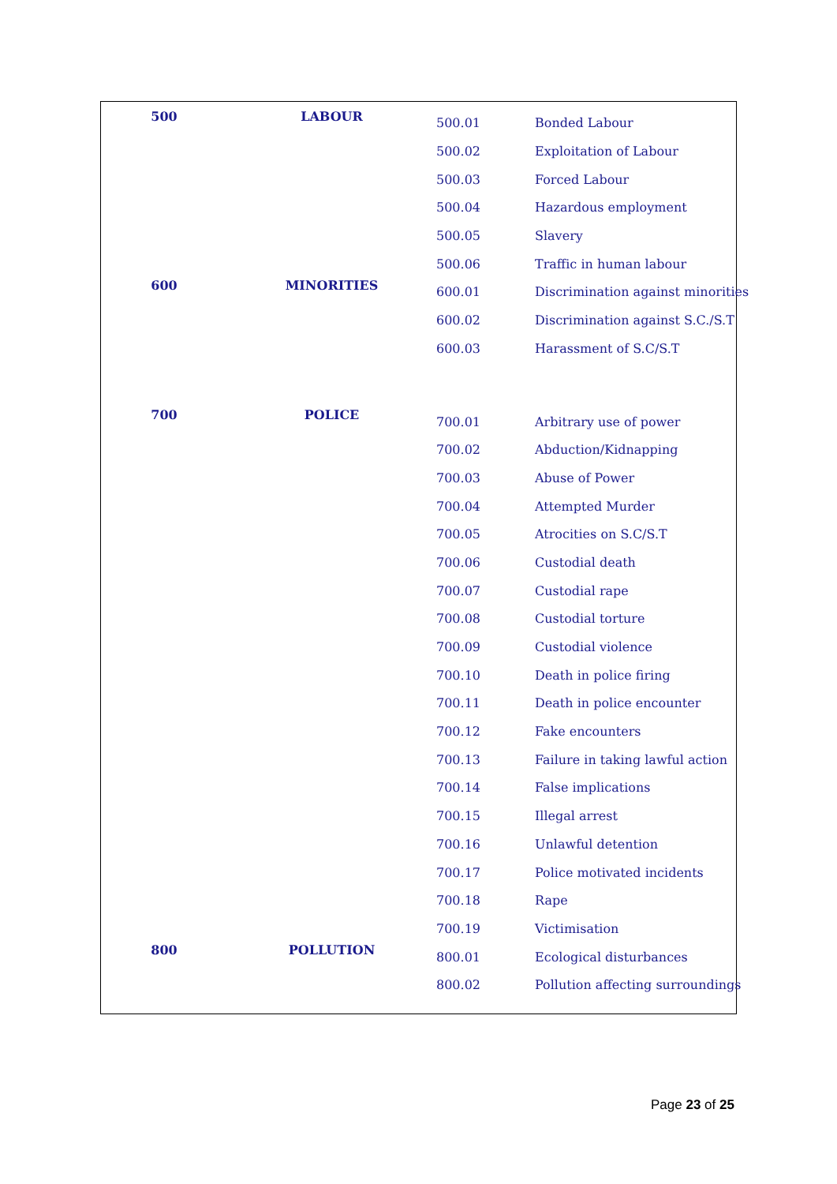| 500 | LABOUR | 500.01 | Bonded Labour |
| | | 500.02 | Exploitation of Labour |
| | | 500.03 | Forced Labour |
| | | 500.04 | Hazardous employment |
| | | 500.05 | Slavery |
| | | 500.06 | Traffic in human labour |
| 600 | MINORITIES | 600.01 | Discrimination against minorities |
| | | 600.02 | Discrimination against S.C./S.T |
| | | 600.03 | Harassment of S.C/S.T |
| 700 | POLICE | 700.01 | Arbitrary use of power |
| | | 700.02 | Abduction/Kidnapping |
| | | 700.03 | Abuse of Power |
| | | 700.04 | Attempted Murder |
| | | 700.05 | Atrocities on S.C/S.T |
| | | 700.06 | Custodial death |
| | | 700.07 | Custodial rape |
| | | 700.08 | Custodial torture |
| | | 700.09 | Custodial violence |
| | | 700.10 | Death in police firing |
| | | 700.11 | Death in police encounter |
| | | 700.12 | Fake encounters |
| | | 700.13 | Failure in taking lawful action |
| | | 700.14 | False implications |
| | | 700.15 | Illegal arrest |
| | | 700.16 | Unlawful detention |
| | | 700.17 | Police motivated incidents |
| | | 700.18 | Rape |
| | | 700.19 | Victimisation |
| 800 | POLLUTION | 800.01 | Ecological disturbances |
| | | 800.02 | Pollution affecting surroundings |
Page 23 of 25